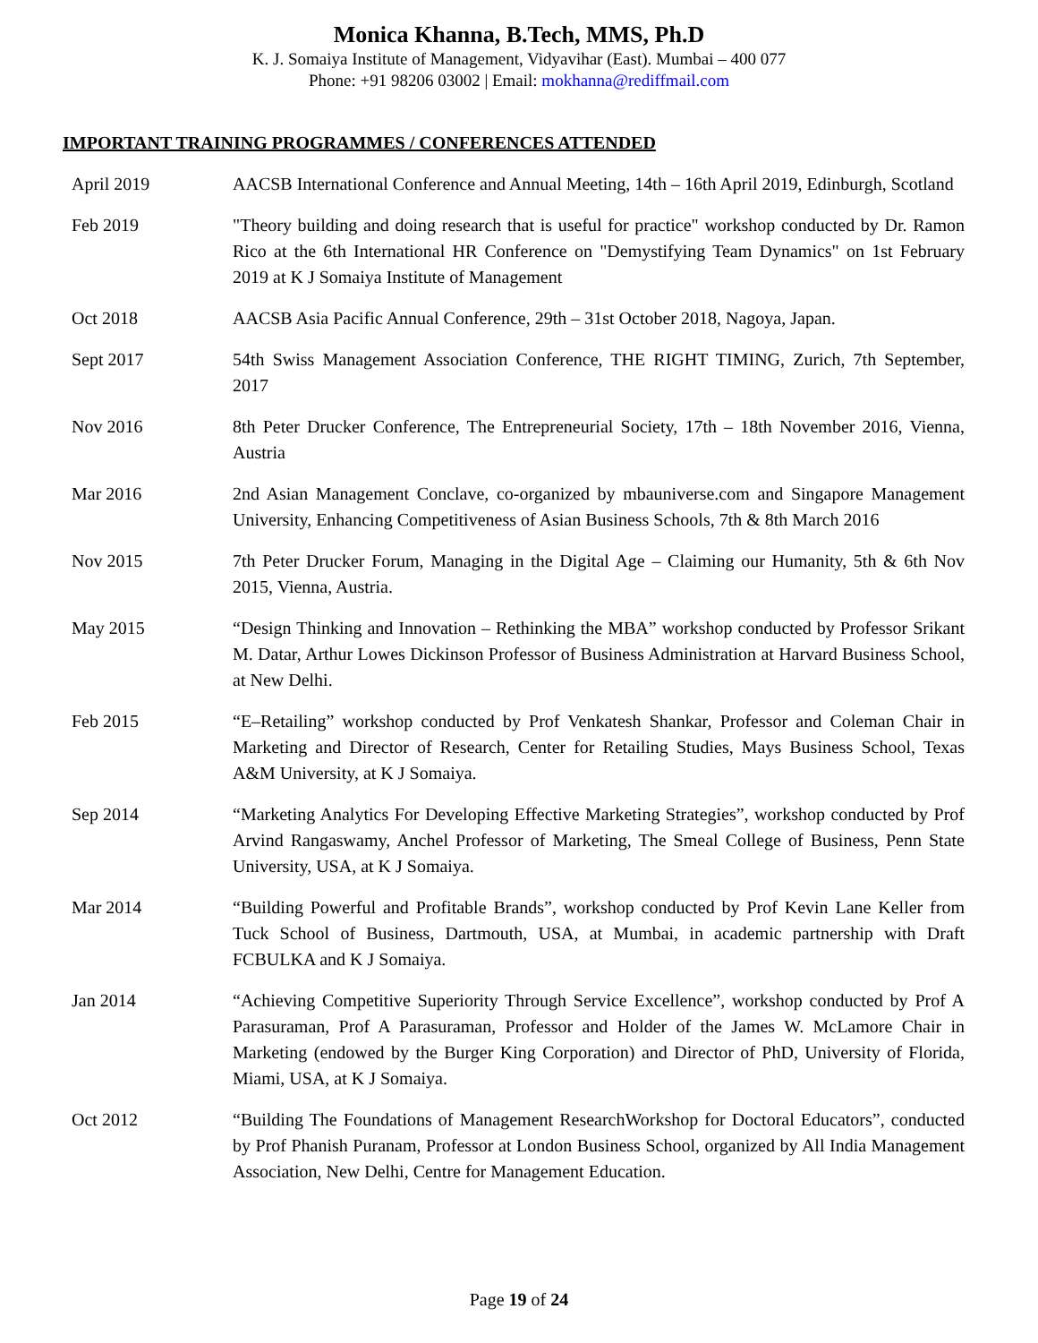Monica Khanna, B.Tech, MMS, Ph.D
K. J. Somaiya Institute of Management, Vidyavihar (East). Mumbai – 400 077
Phone: +91 98206 03002 | Email: mokhanna@rediffmail.com
IMPORTANT TRAINING PROGRAMMES / CONFERENCES ATTENDED
| April 2019 | AACSB International Conference and Annual Meeting, 14th – 16th April 2019, Edinburgh, Scotland |
| Feb 2019 | "Theory building and doing research that is useful for practice" workshop conducted by Dr. Ramon Rico at the 6th International HR Conference on "Demystifying Team Dynamics" on 1st February 2019 at K J Somaiya Institute of Management |
| Oct 2018 | AACSB Asia Pacific Annual Conference, 29th – 31st October 2018, Nagoya, Japan. |
| Sept 2017 | 54th Swiss Management Association Conference, THE RIGHT TIMING, Zurich, 7th September, 2017 |
| Nov 2016 | 8th Peter Drucker Conference, The Entrepreneurial Society, 17th – 18th November 2016, Vienna, Austria |
| Mar 2016 | 2nd Asian Management Conclave, co-organized by mbauniverse.com and Singapore Management University, Enhancing Competitiveness of Asian Business Schools, 7th & 8th March 2016 |
| Nov 2015 | 7th Peter Drucker Forum, Managing in the Digital Age – Claiming our Humanity, 5th & 6th Nov 2015, Vienna, Austria. |
| May 2015 | “Design Thinking and Innovation – Rethinking the MBA” workshop conducted by Professor Srikant M. Datar, Arthur Lowes Dickinson Professor of Business Administration at Harvard Business School, at New Delhi. |
| Feb 2015 | “E–Retailing” workshop conducted by Prof Venkatesh Shankar, Professor and Coleman Chair in Marketing and Director of Research, Center for Retailing Studies, Mays Business School, Texas A&M University, at K J Somaiya. |
| Sep 2014 | “Marketing Analytics For Developing Effective Marketing Strategies”, workshop conducted by Prof Arvind Rangaswamy, Anchel Professor of Marketing, The Smeal College of Business, Penn State University, USA, at K J Somaiya. |
| Mar 2014 | “Building Powerful and Profitable Brands”, workshop conducted by Prof Kevin Lane Keller from Tuck School of Business, Dartmouth, USA, at Mumbai, in academic partnership with Draft FCBULKA and K J Somaiya. |
| Jan 2014 | “Achieving Competitive Superiority Through Service Excellence”, workshop conducted by Prof A Parasuraman, Prof A Parasuraman, Professor and Holder of the James W. McLamore Chair in Marketing (endowed by the Burger King Corporation) and Director of PhD, University of Florida, Miami, USA, at K J Somaiya. |
| Oct 2012 | “Building The Foundations of Management ResearchWorkshop for Doctoral Educators”, conducted by Prof Phanish Puranam, Professor at London Business School, organized by All India Management Association, New Delhi, Centre for Management Education. |
Page 19 of 24